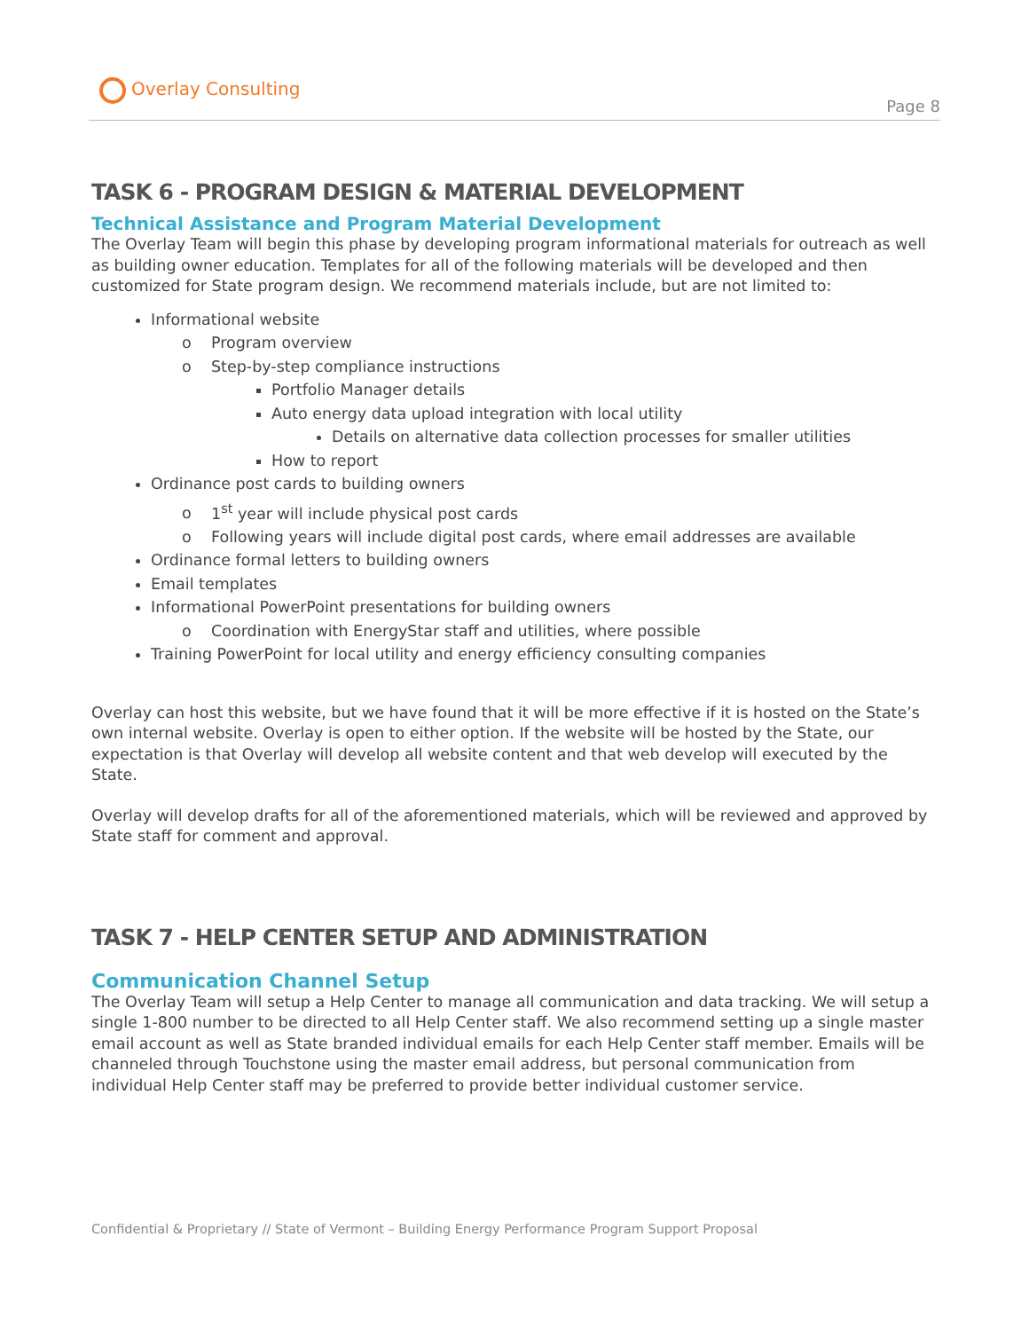Overlay Consulting
Page 8
TASK 6 - PROGRAM DESIGN & MATERIAL DEVELOPMENT
Technical Assistance and Program Material Development
The Overlay Team will begin this phase by developing program informational materials for outreach as well as building owner education. Templates for all of the following materials will be developed and then customized for State program design. We recommend materials include, but are not limited to:
Informational website
Program overview
Step-by-step compliance instructions
Portfolio Manager details
Auto energy data upload integration with local utility
Details on alternative data collection processes for smaller utilities
How to report
Ordinance post cards to building owners
1<sup>st</sup> year will include physical post cards
Following years will include digital post cards, where email addresses are available
Ordinance formal letters to building owners
Email templates
Informational PowerPoint presentations for building owners
Coordination with EnergyStar staff and utilities, where possible
Training PowerPoint for local utility and energy efficiency consulting companies
Overlay can host this website, but we have found that it will be more effective if it is hosted on the State’s own internal website. Overlay is open to either option. If the website will be hosted by the State, our expectation is that Overlay will develop all website content and that web develop will executed by the State.
Overlay will develop drafts for all of the aforementioned materials, which will be reviewed and approved by State staff for comment and approval.
TASK 7 - HELP CENTER SETUP AND ADMINISTRATION
Communication Channel Setup
The Overlay Team will setup a Help Center to manage all communication and data tracking. We will setup a single 1-800 number to be directed to all Help Center staff. We also recommend setting up a single master email account as well as State branded individual emails for each Help Center staff member. Emails will be channeled through Touchstone using the master email address, but personal communication from individual Help Center staff may be preferred to provide better individual customer service.
Confidential & Proprietary // State of Vermont – Building Energy Performance Program Support Proposal